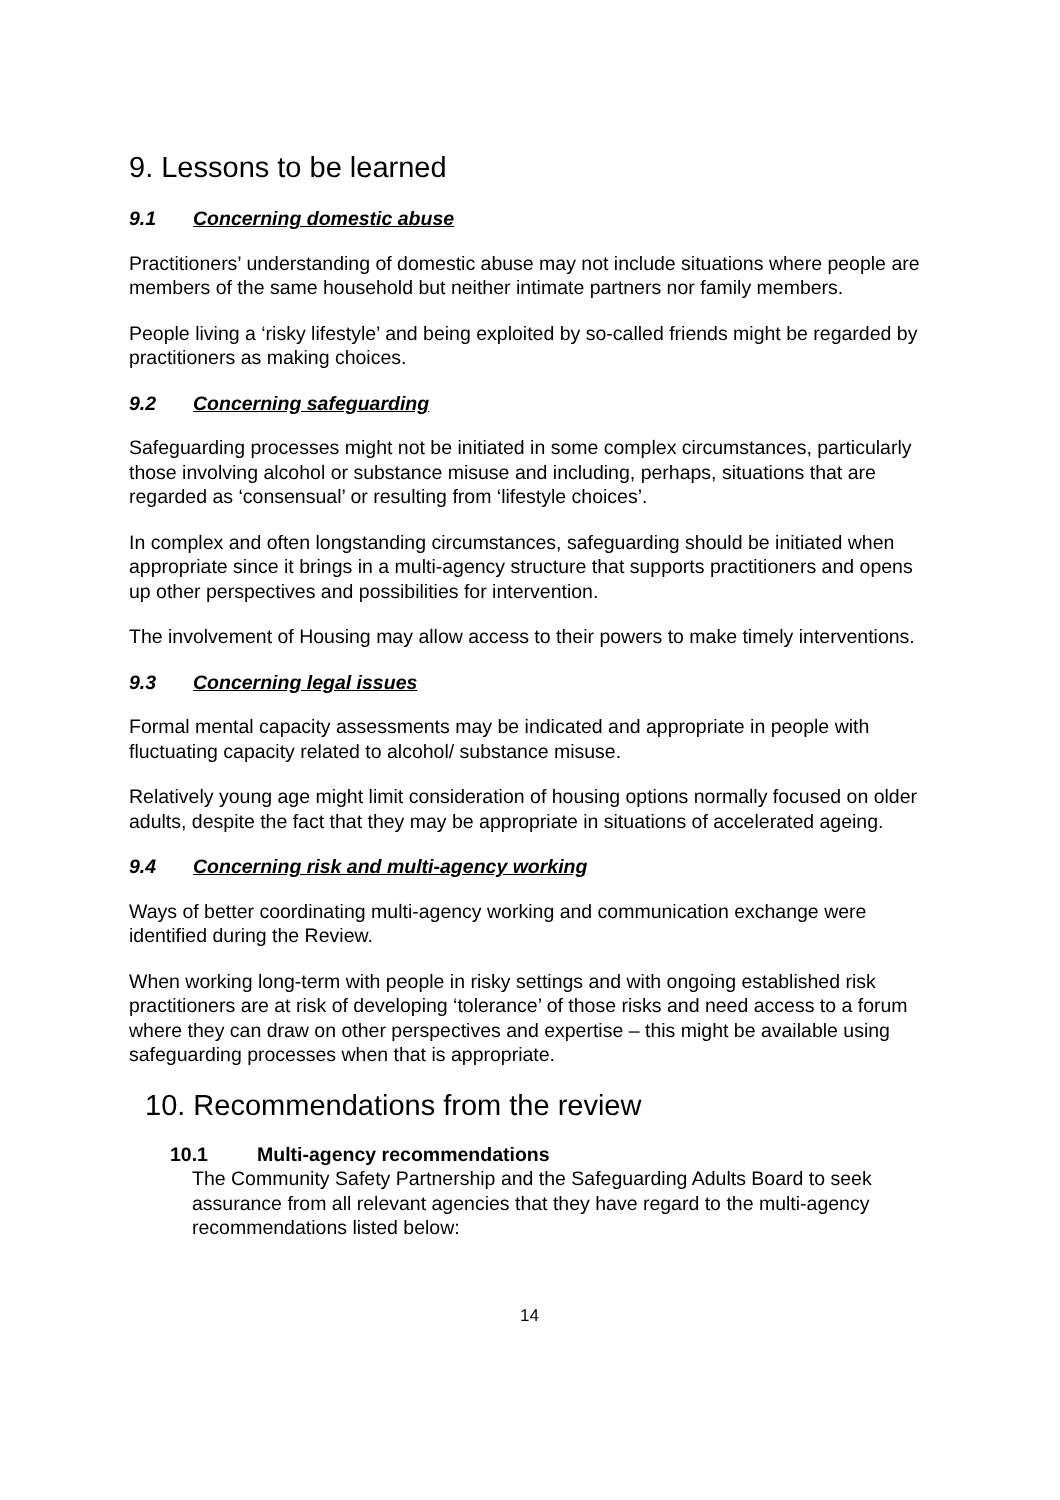9. Lessons to be learned
9.1 Concerning domestic abuse
Practitioners’ understanding of domestic abuse may not include situations where people are members of the same household but neither intimate partners nor family members.
People living a ‘risky lifestyle’ and being exploited by so-called friends might be regarded by practitioners as making choices.
9.2 Concerning safeguarding
Safeguarding processes might not be initiated in some complex circumstances, particularly those involving alcohol or substance misuse and including, perhaps, situations that are regarded as ‘consensual’ or resulting from ‘lifestyle choices’.
In complex and often longstanding circumstances, safeguarding should be initiated when appropriate since it brings in a multi-agency structure that supports practitioners and opens up other perspectives and possibilities for intervention.
The involvement of Housing may allow access to their powers to make timely interventions.
9.3 Concerning legal issues
Formal mental capacity assessments may be indicated and appropriate in people with fluctuating capacity related to alcohol/ substance misuse.
Relatively young age might limit consideration of housing options normally focused on older adults, despite the fact that they may be appropriate in situations of accelerated ageing.
9.4 Concerning risk and multi-agency working
Ways of better coordinating multi-agency working and communication exchange were identified during the Review.
When working long-term with people in risky settings and with ongoing established risk practitioners are at risk of developing ‘tolerance’ of those risks and need access to a forum where they can draw on other perspectives and expertise – this might be available using safeguarding processes when that is appropriate.
10. Recommendations from the review
10.1 Multi-agency recommendations
The Community Safety Partnership and the Safeguarding Adults Board to seek assurance from all relevant agencies that they have regard to the multi-agency recommendations listed below:
14